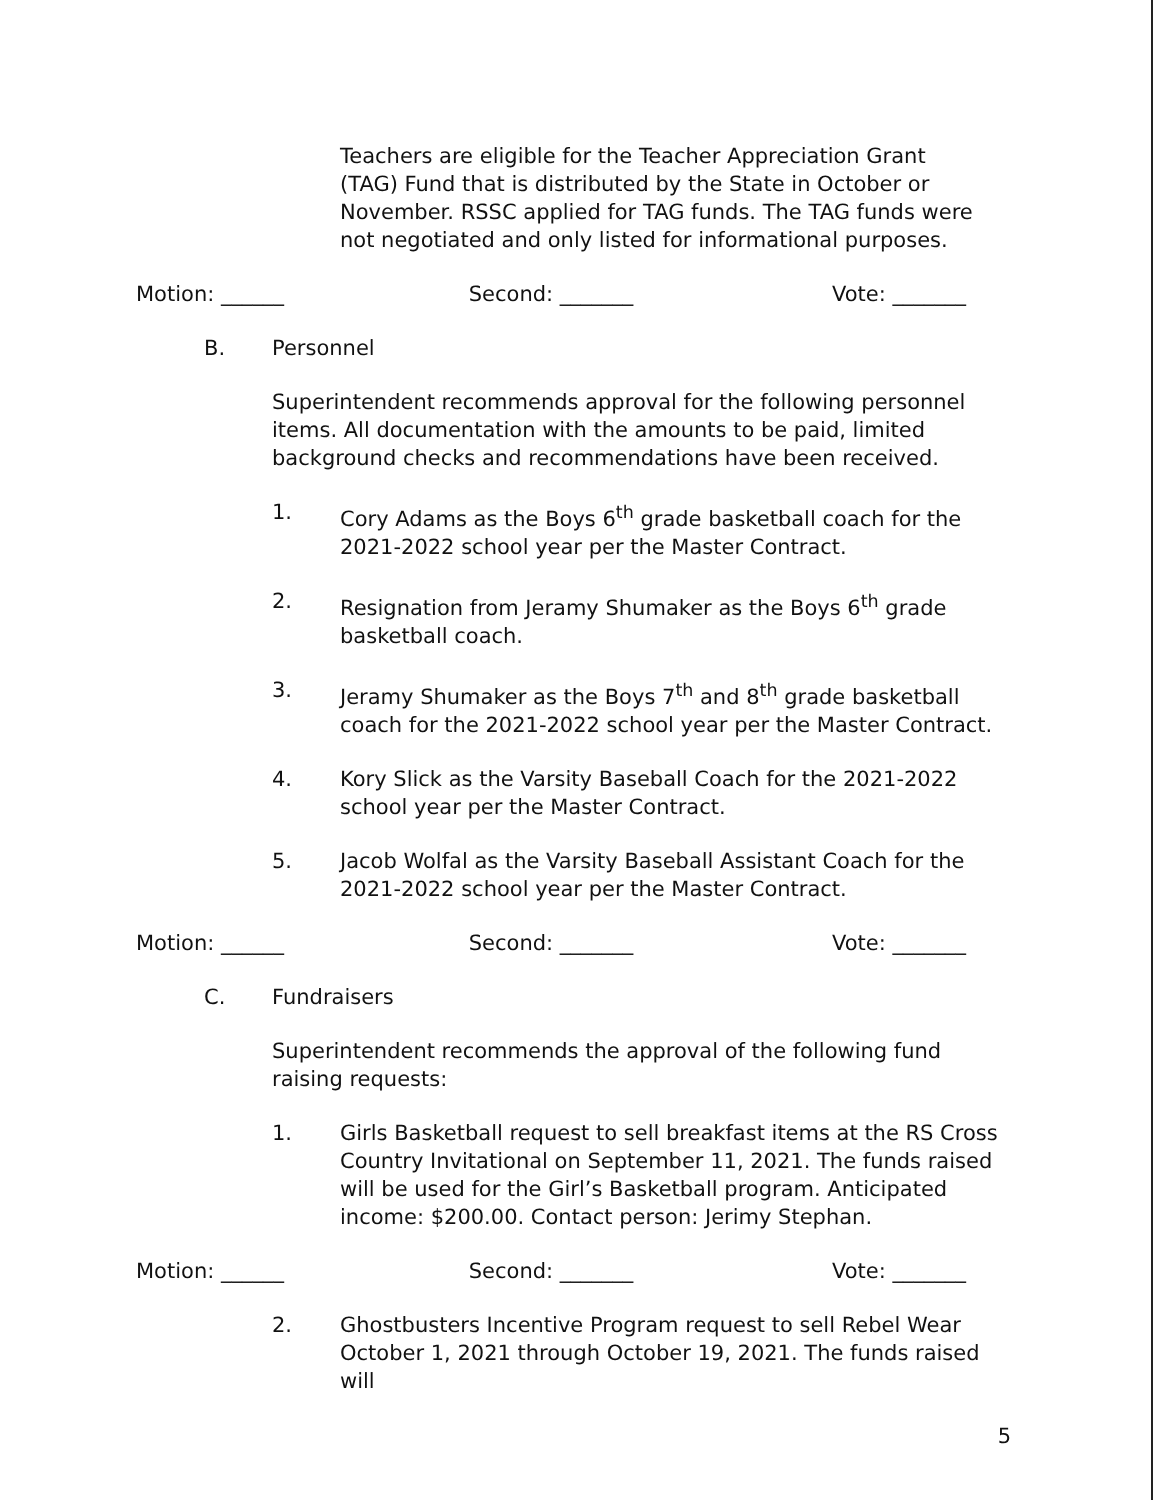Teachers are eligible for the Teacher Appreciation Grant (TAG) Fund that is distributed by the State in October or November. RSSC applied for TAG funds. The TAG funds were not negotiated and only listed for informational purposes.
Motion: ______ Second: _______ Vote: _______
B. Personnel
Superintendent recommends approval for the following personnel items. All documentation with the amounts to be paid, limited background checks and recommendations have been received.
1. Cory Adams as the Boys 6<sup>th</sup> grade basketball coach for the 2021-2022 school year per the Master Contract.
2. Resignation from Jeramy Shumaker as the Boys 6<sup>th</sup> grade basketball coach.
3. Jeramy Shumaker as the Boys 7<sup>th</sup> and 8<sup>th</sup> grade basketball coach for the 2021-2022 school year per the Master Contract.
4. Kory Slick as the Varsity Baseball Coach for the 2021-2022 school year per the Master Contract.
5. Jacob Wolfal as the Varsity Baseball Assistant Coach for the 2021-2022 school year per the Master Contract.
Motion: ______ Second: _______ Vote: _______
C. Fundraisers
Superintendent recommends the approval of the following fund raising requests:
1. Girls Basketball request to sell breakfast items at the RS Cross Country Invitational on September 11, 2021. The funds raised will be used for the Girl’s Basketball program. Anticipated income: $200.00. Contact person: Jerimy Stephan.
Motion: ______ Second: _______ Vote: _______
2. Ghostbusters Incentive Program request to sell Rebel Wear October 1, 2021 through October 19, 2021. The funds raised will
5